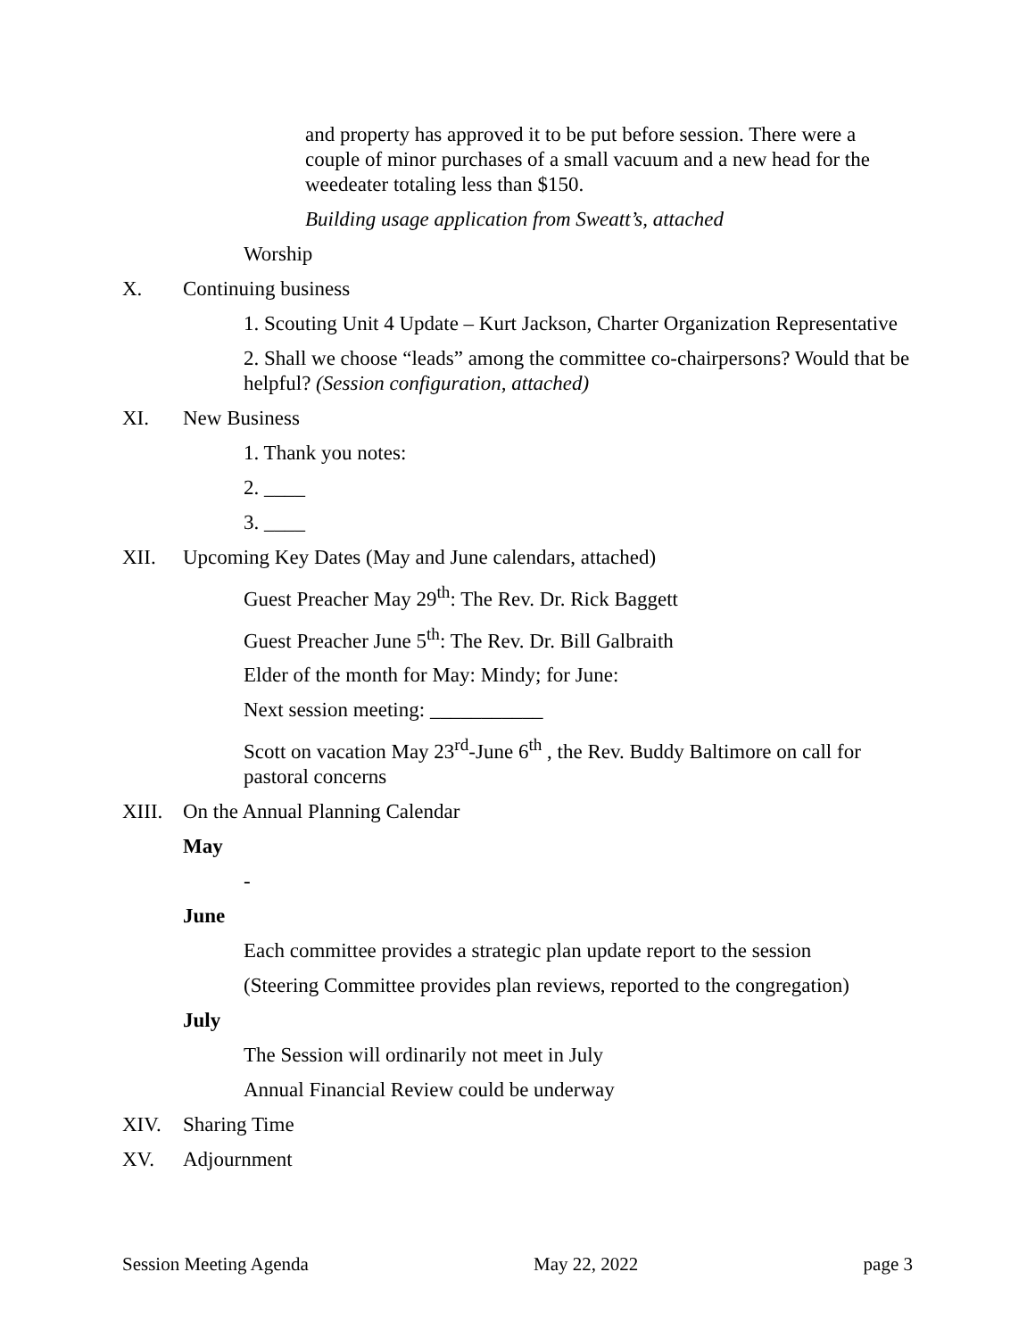and property has approved it to be put before session. There were a couple of minor purchases of a small vacuum and a new head for the weedeater totaling less than $150.
Building usage application from Sweatt’s, attached
Worship
X. Continuing business
1. Scouting Unit 4 Update – Kurt Jackson, Charter Organization Representative
2. Shall we choose “leads” among the committee co-chairpersons? Would that be helpful? (Session configuration, attached)
XI. New Business
1. Thank you notes:
2. ____
3. ____
XII. Upcoming Key Dates (May and June calendars, attached)
Guest Preacher May 29<sup>th</sup>: The Rev. Dr. Rick Baggett
Guest Preacher June 5<sup>th</sup>: The Rev. Dr. Bill Galbraith
Elder of the month for May: Mindy; for June:
Next session meeting: ___________
Scott on vacation May 23<sup>rd</sup>-June 6<sup>th</sup> , the Rev. Buddy Baltimore on call for pastoral concerns
XIII. On the Annual Planning Calendar
May
-
June
Each committee provides a strategic plan update report to the session
(Steering Committee provides plan reviews, reported to the congregation)
July
The Session will ordinarily not meet in July
Annual Financial Review could be underway
XIV. Sharing Time
XV. Adjournment
Session Meeting Agenda May 22, 2022 page 3